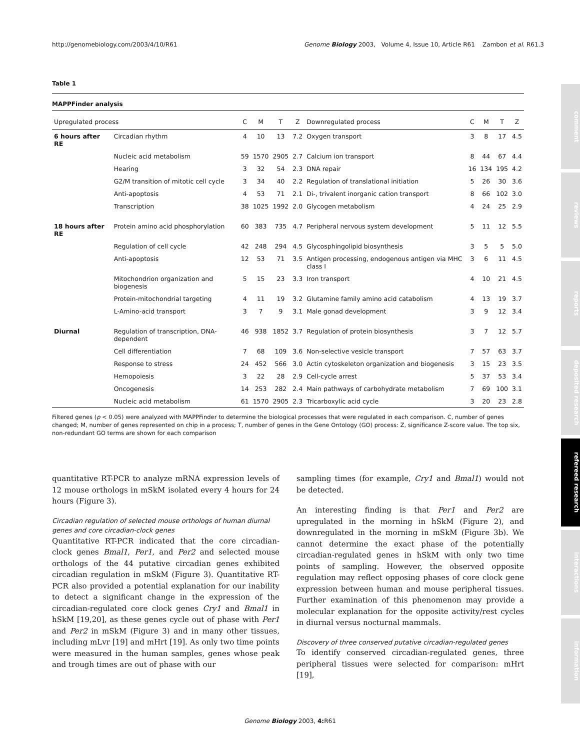http://genomebiology.com/2003/4/10/R61 Genome Biology 2003, Volume 4, Issue 10, Article R61 Zambon et al. R61.3
comment
reviews
reports
deposited research
refereed research
interactions
information
Table 1
MAPPFinder analysis
| Upregulated process | | C | M | T | Z | Downregulated process | C | M | T | Z |
| --- | --- | --- | --- | --- | --- | --- | --- | --- | --- | --- |
| 6 hours after RE | Circadian rhythm | 4 | 10 | 13 | 7.2 | Oxygen transport | 3 | 8 | 17 | 4.5 |
| | Nucleic acid metabolism | 59 | 1570 | 2905 | 2.7 | Calcium ion transport | 8 | 44 | 67 | 4.4 |
| | Hearing | 3 | 32 | 54 | 2.3 | DNA repair | 16 | 134 | 195 | 4.2 |
| | G2/M transition of mitotic cell cycle | 3 | 34 | 40 | 2.2 | Regulation of translational initiation | 5 | 26 | 30 | 3.6 |
| | Anti-apoptosis | 4 | 53 | 71 | 2.1 | Di-, trivalent inorganic cation transport | 8 | 66 | 102 | 3.0 |
| | Transcription | 38 | 1025 | 1992 | 2.0 | Glycogen metabolism | 4 | 24 | 25 | 2.9 |
| 18 hours after RE | Protein amino acid phosphorylation | 60 | 383 | 735 | 4.7 | Peripheral nervous system development | 5 | 11 | 12 | 5.5 |
| | Regulation of cell cycle | 42 | 248 | 294 | 4.5 | Glycosphingolipid biosynthesis | 3 | 5 | 5 | 5.0 |
| | Anti-apoptosis | 12 | 53 | 71 | 3.5 | Antigen processing, endogenous antigen via MHC class I | 3 | 6 | 11 | 4.5 |
| | Mitochondrion organization and biogenesis | 5 | 15 | 23 | 3.3 | Iron transport | 4 | 10 | 21 | 4.5 |
| | Protein-mitochondrial targeting | 4 | 11 | 19 | 3.2 | Glutamine family amino acid catabolism | 4 | 13 | 19 | 3.7 |
| | L-Amino-acid transport | 3 | 7 | 9 | 3.1 | Male gonad development | 3 | 9 | 12 | 3.4 |
| Diurnal | Regulation of transcription, DNA-dependent | 46 | 938 | 1852 | 3.7 | Regulation of protein biosynthesis | 3 | 7 | 12 | 5.7 |
| | Cell differentiation | 7 | 68 | 109 | 3.6 | Non-selective vesicle transport | 7 | 57 | 63 | 3.7 |
| | Response to stress | 24 | 452 | 566 | 3.0 | Actin cytoskeleton organization and biogenesis | 3 | 15 | 23 | 3.5 |
| | Hemopoiesis | 3 | 22 | 28 | 2.9 | Cell-cycle arrest | 5 | 37 | 53 | 3.4 |
| | Oncogenesis | 14 | 253 | 282 | 2.4 | Main pathways of carbohydrate metabolism | 7 | 69 | 100 | 3.1 |
| | Nucleic acid metabolism | 61 | 1570 | 2905 | 2.3 | Tricarboxylic acid cycle | 3 | 20 | 23 | 2.8 |
Filtered genes (p < 0.05) were analyzed with MAPPFinder to determine the biological processes that were regulated in each comparison. C, number of genes changed; M, number of genes represented on chip in a process; T, number of genes in the Gene Ontology (GO) process: Z, significance Z-score value. The top six, non-redundant GO terms are shown for each comparison
quantitative RT-PCR to analyze mRNA expression levels of 12 mouse orthologs in mSkM isolated every 4 hours for 24 hours (Figure 3).
Circadian regulation of selected mouse orthologs of human diurnal genes and core circadian-clock genes
Quantitative RT-PCR indicated that the core circadian-clock genes Bmal1, Per1, and Per2 and selected mouse orthologs of the 44 putative circadian genes exhibited circadian regulation in mSkM (Figure 3). Quantitative RT-PCR also provided a potential explanation for our inability to detect a significant change in the expression of the circadian-regulated core clock genes Cry1 and Bmal1 in hSkM [19,20], as these genes cycle out of phase with Per1 and Per2 in mSkM (Figure 3) and in many other tissues, including mLvr [19] and mHrt [19]. As only two time points were measured in the human samples, genes whose peak and trough times are out of phase with our
sampling times (for example, Cry1 and Bmal1) would not be detected.
An interesting finding is that Per1 and Per2 are upregulated in the morning in hSkM (Figure 2), and downregulated in the morning in mSkM (Figure 3b). We cannot determine the exact phase of the potentially circadian-regulated genes in hSkM with only two time points of sampling. However, the observed opposite regulation may reflect opposing phases of core clock gene expression between human and mouse peripheral tissues. Further examination of this phenomenon may provide a molecular explanation for the opposite activity/rest cycles in diurnal versus nocturnal mammals.
Discovery of three conserved putative circadian-regulated genes
To identify conserved circadian-regulated genes, three peripheral tissues were selected for comparison: mHrt [19],
Genome Biology 2003, 4: R61